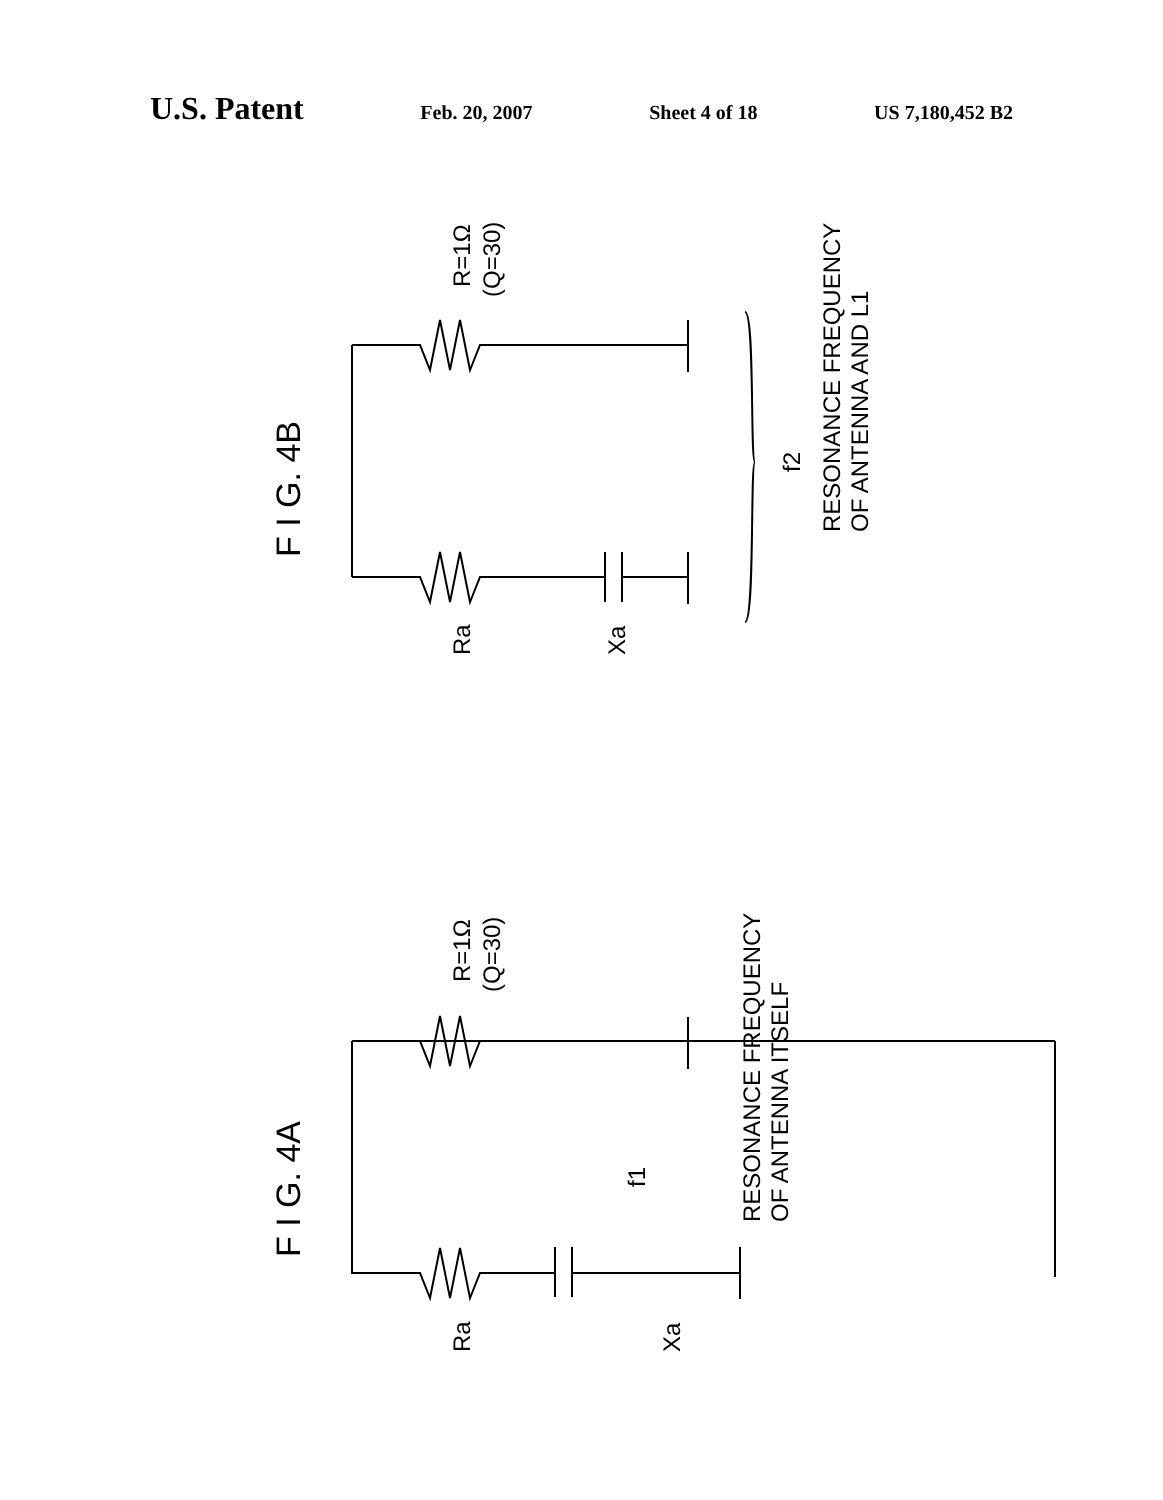U.S. Patent Feb. 20, 2007 Sheet 4 of 18 US 7,180,452 B2
F I G. 4B
F I G. 4A
R=1Ω
(Q=30)
Ra
Xa
f2
RESONANCE FREQUENCY
OF ANTENNA AND L1
R=1Ω
(Q=30)
Ra
Xa
f1
RESONANCE FREQUENCY
OF ANTENNA ITSELF